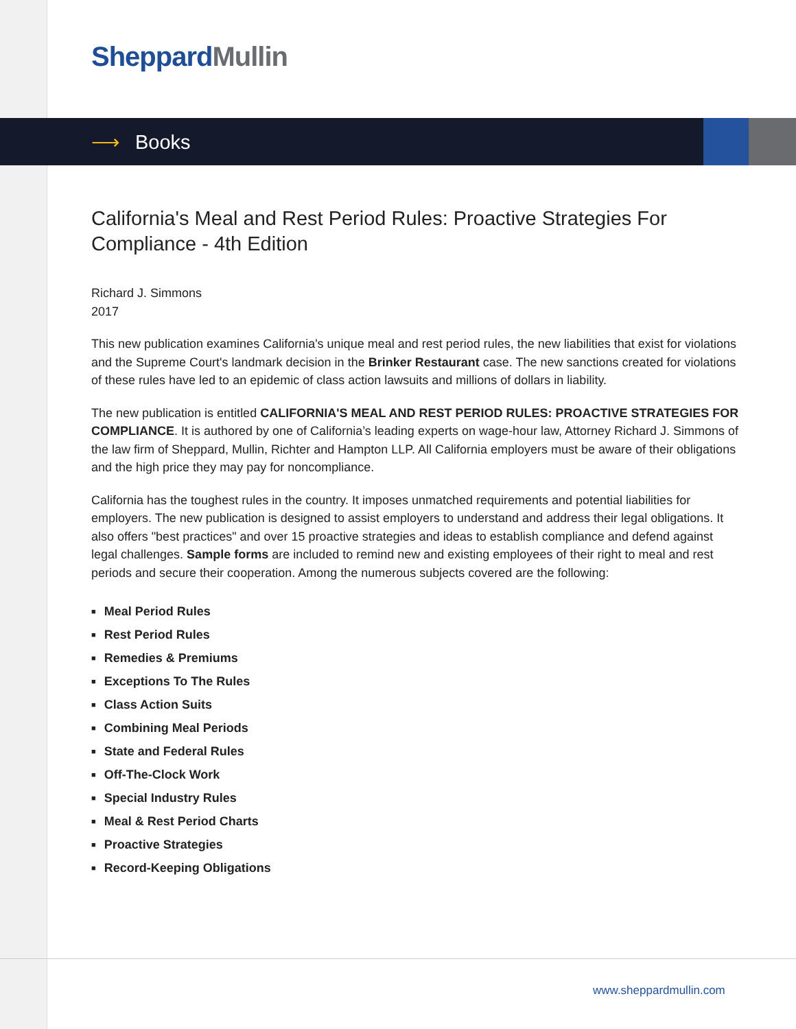Sheppard Mullin
⟶ Books
California's Meal and Rest Period Rules: Proactive Strategies For Compliance - 4th Edition
Richard J. Simmons
2017
This new publication examines California's unique meal and rest period rules, the new liabilities that exist for violations and the Supreme Court's landmark decision in the Brinker Restaurant case. The new sanctions created for violations of these rules have led to an epidemic of class action lawsuits and millions of dollars in liability.
The new publication is entitled CALIFORNIA'S MEAL AND REST PERIOD RULES: PROACTIVE STRATEGIES FOR COMPLIANCE. It is authored by one of California’s leading experts on wage-hour law, Attorney Richard J. Simmons of the law firm of Sheppard, Mullin, Richter and Hampton LLP. All California employers must be aware of their obligations and the high price they may pay for noncompliance.
California has the toughest rules in the country. It imposes unmatched requirements and potential liabilities for employers. The new publication is designed to assist employers to understand and address their legal obligations. It also offers "best practices" and over 15 proactive strategies and ideas to establish compliance and defend against legal challenges. Sample forms are included to remind new and existing employees of their right to meal and rest periods and secure their cooperation. Among the numerous subjects covered are the following:
■ Meal Period Rules
■ Rest Period Rules
■ Remedies & Premiums
■ Exceptions To The Rules
■ Class Action Suits
■ Combining Meal Periods
■ State and Federal Rules
■ Off-The-Clock Work
■ Special Industry Rules
■ Meal & Rest Period Charts
■ Proactive Strategies
■ Record-Keeping Obligations
www.sheppardmullin.com